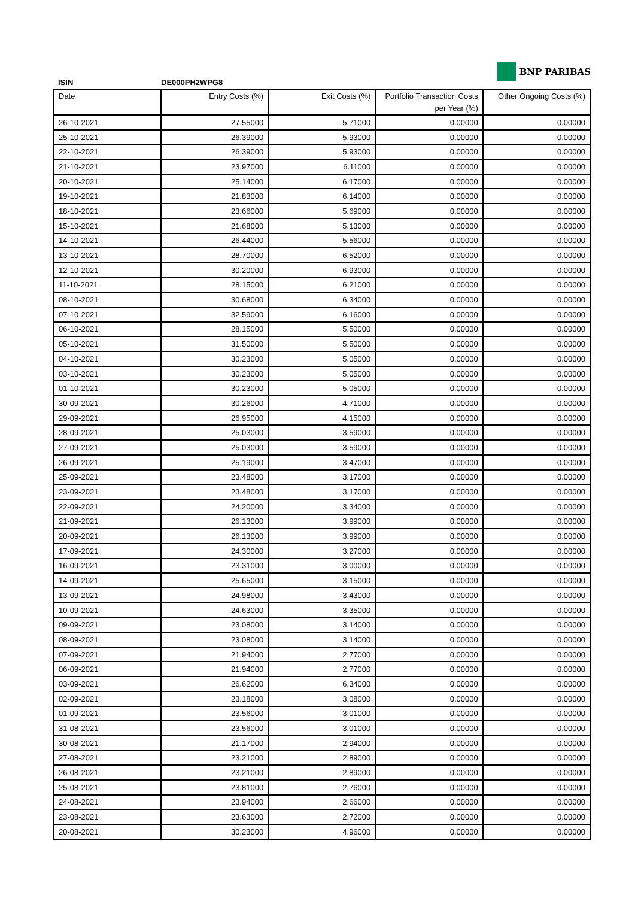BNP PARIBAS
ISIN DE000PH2WPG8
| Date | Entry Costs (%) | Exit Costs (%) | Portfolio Transaction Costs per Year (%) | Other Ongoing Costs (%) |
| --- | --- | --- | --- | --- |
| 26-10-2021 | 27.55000 | 5.71000 | 0.00000 | 0.00000 |
| 25-10-2021 | 26.39000 | 5.93000 | 0.00000 | 0.00000 |
| 22-10-2021 | 26.39000 | 5.93000 | 0.00000 | 0.00000 |
| 21-10-2021 | 23.97000 | 6.11000 | 0.00000 | 0.00000 |
| 20-10-2021 | 25.14000 | 6.17000 | 0.00000 | 0.00000 |
| 19-10-2021 | 21.83000 | 6.14000 | 0.00000 | 0.00000 |
| 18-10-2021 | 23.66000 | 5.69000 | 0.00000 | 0.00000 |
| 15-10-2021 | 21.68000 | 5.13000 | 0.00000 | 0.00000 |
| 14-10-2021 | 26.44000 | 5.56000 | 0.00000 | 0.00000 |
| 13-10-2021 | 28.70000 | 6.52000 | 0.00000 | 0.00000 |
| 12-10-2021 | 30.20000 | 6.93000 | 0.00000 | 0.00000 |
| 11-10-2021 | 28.15000 | 6.21000 | 0.00000 | 0.00000 |
| 08-10-2021 | 30.68000 | 6.34000 | 0.00000 | 0.00000 |
| 07-10-2021 | 32.59000 | 6.16000 | 0.00000 | 0.00000 |
| 06-10-2021 | 28.15000 | 5.50000 | 0.00000 | 0.00000 |
| 05-10-2021 | 31.50000 | 5.50000 | 0.00000 | 0.00000 |
| 04-10-2021 | 30.23000 | 5.05000 | 0.00000 | 0.00000 |
| 03-10-2021 | 30.23000 | 5.05000 | 0.00000 | 0.00000 |
| 01-10-2021 | 30.23000 | 5.05000 | 0.00000 | 0.00000 |
| 30-09-2021 | 30.26000 | 4.71000 | 0.00000 | 0.00000 |
| 29-09-2021 | 26.95000 | 4.15000 | 0.00000 | 0.00000 |
| 28-09-2021 | 25.03000 | 3.59000 | 0.00000 | 0.00000 |
| 27-09-2021 | 25.03000 | 3.59000 | 0.00000 | 0.00000 |
| 26-09-2021 | 25.19000 | 3.47000 | 0.00000 | 0.00000 |
| 25-09-2021 | 23.48000 | 3.17000 | 0.00000 | 0.00000 |
| 23-09-2021 | 23.48000 | 3.17000 | 0.00000 | 0.00000 |
| 22-09-2021 | 24.20000 | 3.34000 | 0.00000 | 0.00000 |
| 21-09-2021 | 26.13000 | 3.99000 | 0.00000 | 0.00000 |
| 20-09-2021 | 26.13000 | 3.99000 | 0.00000 | 0.00000 |
| 17-09-2021 | 24.30000 | 3.27000 | 0.00000 | 0.00000 |
| 16-09-2021 | 23.31000 | 3.00000 | 0.00000 | 0.00000 |
| 14-09-2021 | 25.65000 | 3.15000 | 0.00000 | 0.00000 |
| 13-09-2021 | 24.98000 | 3.43000 | 0.00000 | 0.00000 |
| 10-09-2021 | 24.63000 | 3.35000 | 0.00000 | 0.00000 |
| 09-09-2021 | 23.08000 | 3.14000 | 0.00000 | 0.00000 |
| 08-09-2021 | 23.08000 | 3.14000 | 0.00000 | 0.00000 |
| 07-09-2021 | 21.94000 | 2.77000 | 0.00000 | 0.00000 |
| 06-09-2021 | 21.94000 | 2.77000 | 0.00000 | 0.00000 |
| 03-09-2021 | 26.62000 | 6.34000 | 0.00000 | 0.00000 |
| 02-09-2021 | 23.18000 | 3.08000 | 0.00000 | 0.00000 |
| 01-09-2021 | 23.56000 | 3.01000 | 0.00000 | 0.00000 |
| 31-08-2021 | 23.56000 | 3.01000 | 0.00000 | 0.00000 |
| 30-08-2021 | 21.17000 | 2.94000 | 0.00000 | 0.00000 |
| 27-08-2021 | 23.21000 | 2.89000 | 0.00000 | 0.00000 |
| 26-08-2021 | 23.21000 | 2.89000 | 0.00000 | 0.00000 |
| 25-08-2021 | 23.81000 | 2.76000 | 0.00000 | 0.00000 |
| 24-08-2021 | 23.94000 | 2.66000 | 0.00000 | 0.00000 |
| 23-08-2021 | 23.63000 | 2.72000 | 0.00000 | 0.00000 |
| 20-08-2021 | 30.23000 | 4.96000 | 0.00000 | 0.00000 |